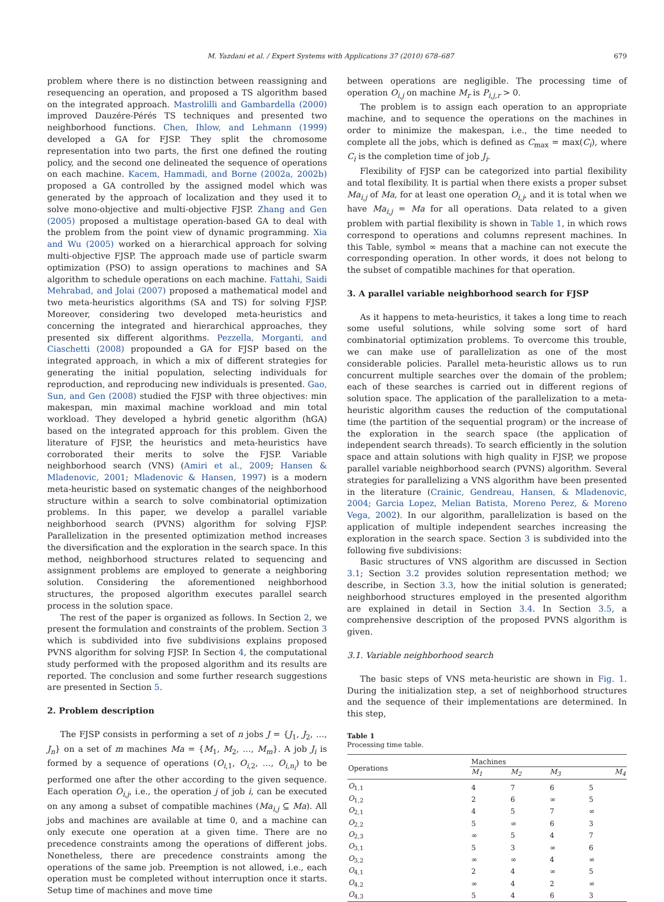M. Yazdani et al. / Expert Systems with Applications 37 (2010) 678–687 679
problem where there is no distinction between reassigning and resequencing an operation, and proposed a TS algorithm based on the integrated approach. Mastrolilli and Gambardella (2000) improved Dauzére-Pérés TS techniques and presented two neighborhood functions. Chen, Ihlow, and Lehmann (1999) developed a GA for FJSP. They split the chromosome representation into two parts, the first one defined the routing policy, and the second one delineated the sequence of operations on each machine. Kacem, Hammadi, and Borne (2002a, 2002b) proposed a GA controlled by the assigned model which was generated by the approach of localization and they used it to solve mono-objective and multi-objective FJSP. Zhang and Gen (2005) proposed a multistage operation-based GA to deal with the problem from the point view of dynamic programming. Xia and Wu (2005) worked on a hierarchical approach for solving multi-objective FJSP. The approach made use of particle swarm optimization (PSO) to assign operations to machines and SA algorithm to schedule operations on each machine. Fattahi, Saidi Mehrabad, and Jolai (2007) proposed a mathematical model and two meta-heuristics algorithms (SA and TS) for solving FJSP. Moreover, considering two developed meta-heuristics and concerning the integrated and hierarchical approaches, they presented six different algorithms. Pezzella, Morganti, and Ciaschetti (2008) propounded a GA for FJSP based on the integrated approach, in which a mix of different strategies for generating the initial population, selecting individuals for reproduction, and reproducing new individuals is presented. Gao, Sun, and Gen (2008) studied the FJSP with three objectives: min makespan, min maximal machine workload and min total workload. They developed a hybrid genetic algorithm (hGA) based on the integrated approach for this problem. Given the literature of FJSP, the heuristics and meta-heuristics have corroborated their merits to solve the FJSP. Variable neighborhood search (VNS) (Amiri et al., 2009; Hansen & Mladenovic, 2001; Mladenovic & Hansen, 1997) is a modern meta-heuristic based on systematic changes of the neighborhood structure within a search to solve combinatorial optimization problems. In this paper, we develop a parallel variable neighborhood search (PVNS) algorithm for solving FJSP. Parallelization in the presented optimization method increases the diversification and the exploration in the search space. In this method, neighborhood structures related to sequencing and assignment problems are employed to generate a neighboring solution. Considering the aforementioned neighborhood structures, the proposed algorithm executes parallel search process in the solution space.
The rest of the paper is organized as follows. In Section 2, we present the formulation and constraints of the problem. Section 3 which is subdivided into five subdivisions explains proposed PVNS algorithm for solving FJSP. In Section 4, the computational study performed with the proposed algorithm and its results are reported. The conclusion and some further research suggestions are presented in Section 5.
2. Problem description
The FJSP consists in performing a set of n jobs J = {J<sub>1</sub>, J<sub>2</sub>, …, J<sub>n</sub>} on a set of m machines Ma = {M<sub>1</sub>, M<sub>2</sub>, …, M<sub>m</sub>}. A job J<sub>i</sub> is formed by a sequence of operations (O<sub>i,1</sub>, O<sub>i,2</sub>, …, O<sub>i,n<sub>i</sub></sub>) to be performed one after the other according to the given sequence. Each operation O<sub>i,j</sub>, i.e., the operation j of job i, can be executed on any among a subset of compatible machines (Ma<sub>i,j</sub> ⊆ Ma). All jobs and machines are available at time 0, and a machine can only execute one operation at a given time. There are no precedence constraints among the operations of different jobs. Nonetheless, there are precedence constraints among the operations of the same job. Preemption is not allowed, i.e., each operation must be completed without interruption once it starts. Setup time of machines and move time
between operations are negligible. The processing time of operation O<sub>i,j</sub> on machine M<sub>r</sub> is P<sub>i,j,r</sub> > 0.
The problem is to assign each operation to an appropriate machine, and to sequence the operations on the machines in order to minimize the makespan, i.e., the time needed to complete all the jobs, which is defined as C<sub>max</sub> = max(C<sub>i</sub>), where C<sub>i</sub> is the completion time of job J<sub>i</sub>.
Flexibility of FJSP can be categorized into partial flexibility and total flexibility. It is partial when there exists a proper subset Ma<sub>i,j</sub> of Ma, for at least one operation O<sub>i,j</sub>, and it is total when we have Ma<sub>i,j</sub> = Ma for all operations. Data related to a given problem with partial flexibility is shown in Table 1, in which rows correspond to operations and columns represent machines. In this Table, symbol ∞ means that a machine can not execute the corresponding operation. In other words, it does not belong to the subset of compatible machines for that operation.
3. A parallel variable neighborhood search for FJSP
As it happens to meta-heuristics, it takes a long time to reach some useful solutions, while solving some sort of hard combinatorial optimization problems. To overcome this trouble, we can make use of parallelization as one of the most considerable policies. Parallel meta-heuristic allows us to run concurrent multiple searches over the domain of the problem; each of these searches is carried out in different regions of solution space. The application of the parallelization to a meta-heuristic algorithm causes the reduction of the computational time (the partition of the sequential program) or the increase of the exploration in the search space (the application of independent search threads). To search efficiently in the solution space and attain solutions with high quality in FJSP, we propose parallel variable neighborhood search (PVNS) algorithm. Several strategies for parallelizing a VNS algorithm have been presented in the literature (Crainic, Gendreau, Hansen, & Mladenovic, 2004; Garcia Lopez, Melian Batista, Moreno Perez, & Moreno Vega, 2002). In our algorithm, parallelization is based on the application of multiple independent searches increasing the exploration in the search space. Section 3 is subdivided into the following five subdivisions:
Basic structures of VNS algorithm are discussed in Section 3.1; Section 3.2 provides solution representation method; we describe, in Section 3.3, how the initial solution is generated; neighborhood structures employed in the presented algorithm are explained in detail in Section 3.4. In Section 3.5, a comprehensive description of the proposed PVNS algorithm is given.
3.1. Variable neighborhood search
The basic steps of VNS meta-heuristic are shown in Fig. 1. During the initialization step, a set of neighborhood structures and the sequence of their implementations are determined. In this step,
Table 1
Processing time table.
| Operations | Machines | | | |
| --- | --- | --- | --- | --- |
| | M<sub>1</sub> | M<sub>2</sub> | M<sub>3</sub> | M<sub>4</sub> |
| O<sub>1,1</sub> | 4 | 7 | 6 | 5 |
| O<sub>1,2</sub> | 2 | 6 | ∞ | 5 |
| O<sub>2,1</sub> | 4 | 5 | 7 | ∞ |
| O<sub>2,2</sub> | 5 | ∞ | 6 | 3 |
| O<sub>2,3</sub> | ∞ | 5 | 4 | 7 |
| O<sub>3,1</sub> | 5 | 3 | ∞ | 6 |
| O<sub>3,2</sub> | ∞ | ∞ | 4 | ∞ |
| O<sub>4,1</sub> | 2 | 4 | ∞ | 5 |
| O<sub>4,2</sub> | ∞ | 4 | 2 | ∞ |
| O<sub>4,3</sub> | 5 | 4 | 6 | 3 |